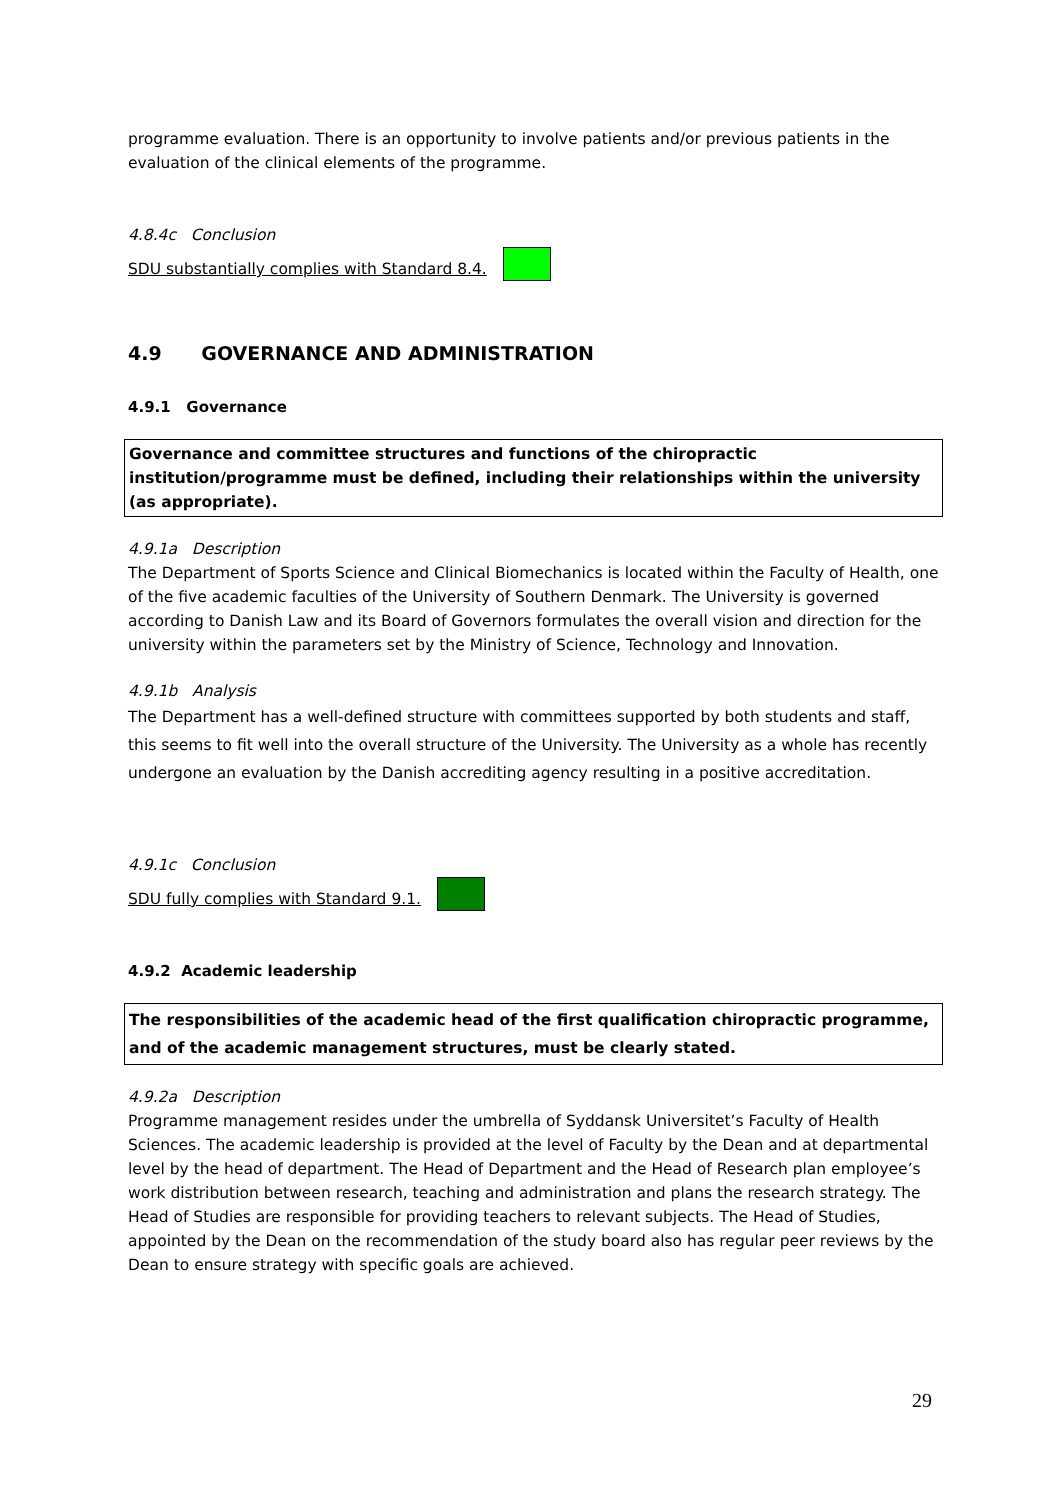programme evaluation. There is an opportunity to involve patients and/or previous patients in the evaluation of the clinical elements of the programme.
4.8.4c Conclusion
SDU substantially complies with Standard 8.4.
4.9 GOVERNANCE AND ADMINISTRATION
4.9.1 Governance
Governance and committee structures and functions of the chiropractic institution/programme must be defined, including their relationships within the university (as appropriate).
4.9.1a Description
The Department of Sports Science and Clinical Biomechanics is located within the Faculty of Health, one of the five academic faculties of the University of Southern Denmark. The University is governed according to Danish Law and its Board of Governors formulates the overall vision and direction for the university within the parameters set by the Ministry of Science, Technology and Innovation.
4.9.1b Analysis
The Department has a well-defined structure with committees supported by both students and staff, this seems to fit well into the overall structure of the University. The University as a whole has recently undergone an evaluation by the Danish accrediting agency resulting in a positive accreditation.
4.9.1c Conclusion
SDU fully complies with Standard 9.1.
4.9.2 Academic leadership
The responsibilities of the academic head of the first qualification chiropractic programme, and of the academic management structures, must be clearly stated.
4.9.2a Description
Programme management resides under the umbrella of Syddansk Universitet’s Faculty of Health Sciences. The academic leadership is provided at the level of Faculty by the Dean and at departmental level by the head of department. The Head of Department and the Head of Research plan employee’s work distribution between research, teaching and administration and plans the research strategy. The Head of Studies are responsible for providing teachers to relevant subjects. The Head of Studies, appointed by the Dean on the recommendation of the study board also has regular peer reviews by the Dean to ensure strategy with specific goals are achieved.
29